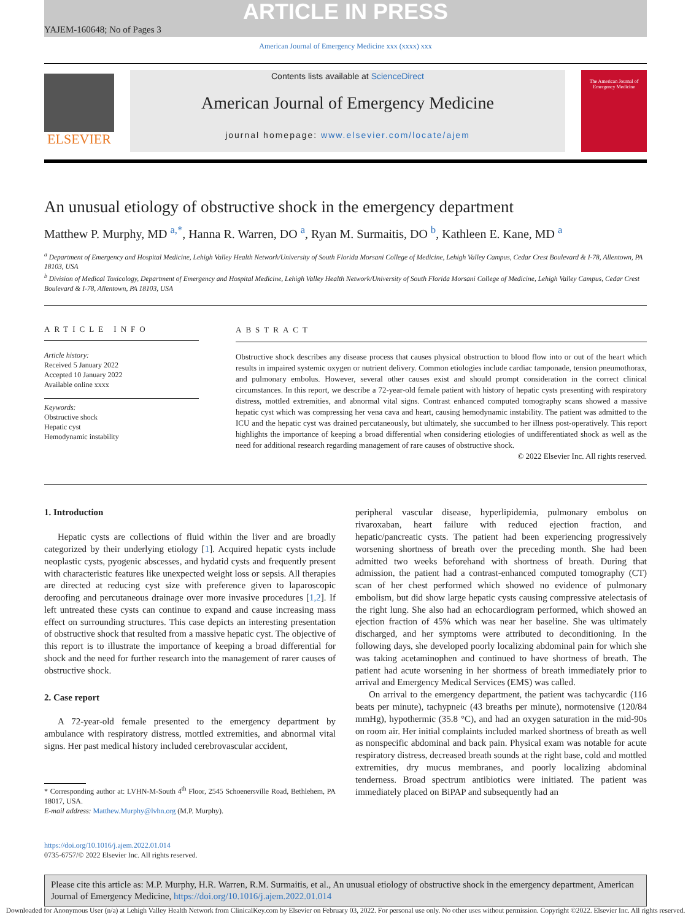ARTICLE IN PRESS
YAJEM-160648; No of Pages 3
American Journal of Emergency Medicine xxx (xxxx) xxx
ELSEVIER
Contents lists available at ScienceDirect
American Journal of Emergency Medicine
journal homepage: www.elsevier.com/locate/ajem
The American Journal of Emergency Medicine
An unusual etiology of obstructive shock in the emergency department
Matthew P. Murphy, MD <sup>a,*</sup>, Hanna R. Warren, DO <sup>a</sup>, Ryan M. Surmaitis, DO <sup>b</sup>, Kathleen E. Kane, MD <sup>a</sup>
<sup>a</sup> Department of Emergency and Hospital Medicine, Lehigh Valley Health Network/University of South Florida Morsani College of Medicine, Lehigh Valley Campus, Cedar Crest Boulevard & I-78, Allentown, PA 18103, USA
<sup>b</sup> Division of Medical Toxicology, Department of Emergency and Hospital Medicine, Lehigh Valley Health Network/University of South Florida Morsani College of Medicine, Lehigh Valley Campus, Cedar Crest Boulevard & I-78, Allentown, PA 18103, USA
ARTICLE INFO
Article history:
Received 5 January 2022
Accepted 10 January 2022
Available online xxxx
Keywords:
Obstructive shock
Hepatic cyst
Hemodynamic instability
ABSTRACT
Obstructive shock describes any disease process that causes physical obstruction to blood flow into or out of the heart which results in impaired systemic oxygen or nutrient delivery. Common etiologies include cardiac tamponade, tension pneumothorax, and pulmonary embolus. However, several other causes exist and should prompt consideration in the correct clinical circumstances. In this report, we describe a 72-year-old female patient with history of hepatic cysts presenting with respiratory distress, mottled extremities, and abnormal vital signs. Contrast enhanced computed tomography scans showed a massive hepatic cyst which was compressing her vena cava and heart, causing hemodynamic instability. The patient was admitted to the ICU and the hepatic cyst was drained percutaneously, but ultimately, she succumbed to her illness post-operatively. This report highlights the importance of keeping a broad differential when considering etiologies of undifferentiated shock as well as the need for additional research regarding management of rare causes of obstructive shock.
© 2022 Elsevier Inc. All rights reserved.
1. Introduction
Hepatic cysts are collections of fluid within the liver and are broadly categorized by their underlying etiology [1]. Acquired hepatic cysts include neoplastic cysts, pyogenic abscesses, and hydatid cysts and frequently present with characteristic features like unexpected weight loss or sepsis. All therapies are directed at reducing cyst size with preference given to laparoscopic deroofing and percutaneous drainage over more invasive procedures [1,2]. If left untreated these cysts can continue to expand and cause increasing mass effect on surrounding structures. This case depicts an interesting presentation of obstructive shock that resulted from a massive hepatic cyst. The objective of this report is to illustrate the importance of keeping a broad differential for shock and the need for further research into the management of rarer causes of obstructive shock.
2. Case report
A 72-year-old female presented to the emergency department by ambulance with respiratory distress, mottled extremities, and abnormal vital signs. Her past medical history included cerebrovascular accident,
* Corresponding author at: LVHN-M-South 4<sup>th</sup> Floor, 2545 Schoenersville Road, Bethlehem, PA 18017, USA.
E-mail address: Matthew.Murphy@lvhn.org (M.P. Murphy).
peripheral vascular disease, hyperlipidemia, pulmonary embolus on rivaroxaban, heart failure with reduced ejection fraction, and hepatic/pancreatic cysts. The patient had been experiencing progressively worsening shortness of breath over the preceding month. She had been admitted two weeks beforehand with shortness of breath. During that admission, the patient had a contrast-enhanced computed tomography (CT) scan of her chest performed which showed no evidence of pulmonary embolism, but did show large hepatic cysts causing compressive atelectasis of the right lung. She also had an echocardiogram performed, which showed an ejection fraction of 45% which was near her baseline. She was ultimately discharged, and her symptoms were attributed to deconditioning. In the following days, she developed poorly localizing abdominal pain for which she was taking acetaminophen and continued to have shortness of breath. The patient had acute worsening in her shortness of breath immediately prior to arrival and Emergency Medical Services (EMS) was called.
On arrival to the emergency department, the patient was tachycardic (116 beats per minute), tachypneic (43 breaths per minute), normotensive (120/84 mmHg), hypothermic (35.8 °C), and had an oxygen saturation in the mid-90s on room air. Her initial complaints included marked shortness of breath as well as nonspecific abdominal and back pain. Physical exam was notable for acute respiratory distress, decreased breath sounds at the right base, cold and mottled extremities, dry mucus membranes, and poorly localizing abdominal tenderness. Broad spectrum antibiotics were initiated. The patient was immediately placed on BiPAP and subsequently had an
https://doi.org/10.1016/j.ajem.2022.01.014
0735-6757/© 2022 Elsevier Inc. All rights reserved.
Please cite this article as: M.P. Murphy, H.R. Warren, R.M. Surmaitis, et al., An unusual etiology of obstructive shock in the emergency department, American Journal of Emergency Medicine, https://doi.org/10.1016/j.ajem.2022.01.014
Downloaded for Anonymous User (n/a) at Lehigh Valley Health Network from ClinicalKey.com by Elsevier on February 03, 2022. For personal use only. No other uses without permission. Copyright ©2022. Elsevier Inc. All rights reserved.